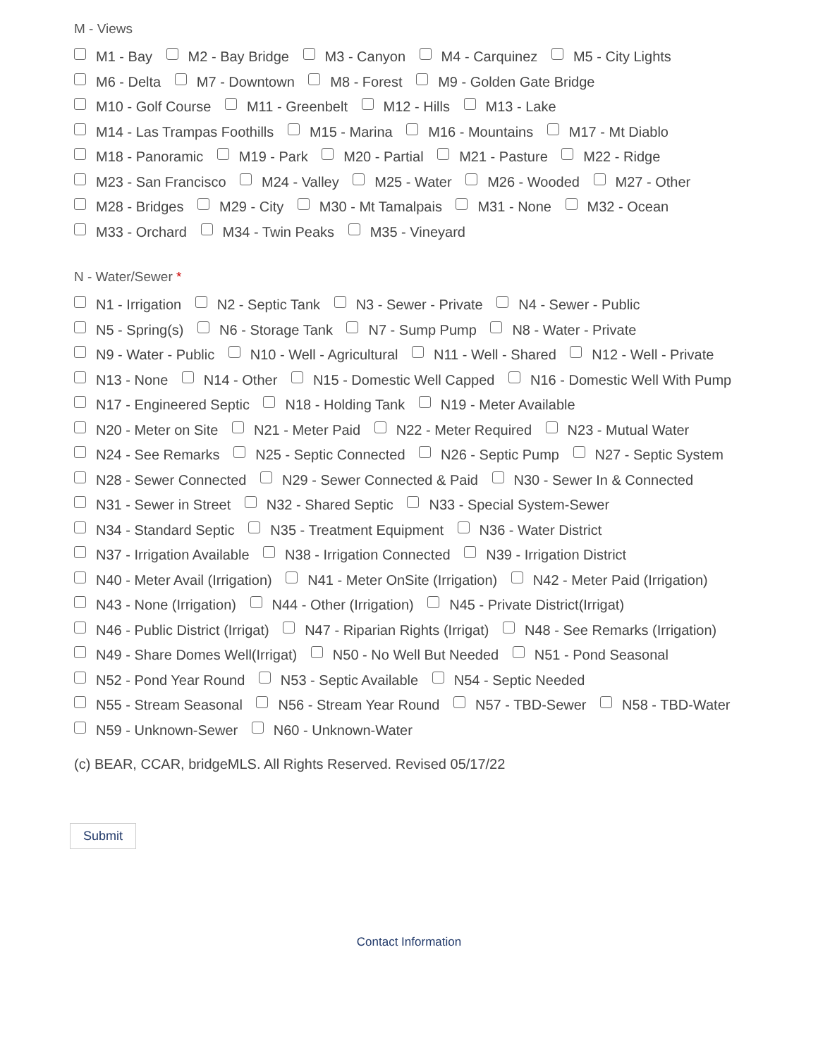M - Views
M1 - Bay M2 - Bay Bridge M3 - Canyon M4 - Carquinez M5 - City Lights
M6 - Delta M7 - Downtown M8 - Forest M9 - Golden Gate Bridge
M10 - Golf Course M11 - Greenbelt M12 - Hills M13 - Lake
M14 - Las Trampas Foothills M15 - Marina M16 - Mountains M17 - Mt Diablo
M18 - Panoramic M19 - Park M20 - Partial M21 - Pasture M22 - Ridge
M23 - San Francisco M24 - Valley M25 - Water M26 - Wooded M27 - Other
M28 - Bridges M29 - City M30 - Mt Tamalpais M31 - None M32 - Ocean
M33 - Orchard M34 - Twin Peaks M35 - Vineyard
N - Water/Sewer *
N1 - Irrigation N2 - Septic Tank N3 - Sewer - Private N4 - Sewer - Public
N5 - Spring(s) N6 - Storage Tank N7 - Sump Pump N8 - Water - Private
N9 - Water - Public N10 - Well - Agricultural N11 - Well - Shared N12 - Well - Private
N13 - None N14 - Other N15 - Domestic Well Capped N16 - Domestic Well With Pump
N17 - Engineered Septic N18 - Holding Tank N19 - Meter Available
N20 - Meter on Site N21 - Meter Paid N22 - Meter Required N23 - Mutual Water
N24 - See Remarks N25 - Septic Connected N26 - Septic Pump N27 - Septic System
N28 - Sewer Connected N29 - Sewer Connected & Paid N30 - Sewer In & Connected
N31 - Sewer in Street N32 - Shared Septic N33 - Special System-Sewer
N34 - Standard Septic N35 - Treatment Equipment N36 - Water District
N37 - Irrigation Available N38 - Irrigation Connected N39 - Irrigation District
N40 - Meter Avail (Irrigation) N41 - Meter OnSite (Irrigation) N42 - Meter Paid (Irrigation)
N43 - None (Irrigation) N44 - Other (Irrigation) N45 - Private District(Irrigat)
N46 - Public District (Irrigat) N47 - Riparian Rights (Irrigat) N48 - See Remarks (Irrigation)
N49 - Share Domes Well(Irrigat) N50 - No Well But Needed N51 - Pond Seasonal
N52 - Pond Year Round N53 - Septic Available N54 - Septic Needed
N55 - Stream Seasonal N56 - Stream Year Round N57 - TBD-Sewer N58 - TBD-Water
N59 - Unknown-Sewer N60 - Unknown-Water
(c) BEAR, CCAR, bridgeMLS. All Rights Reserved. Revised 05/17/22
Submit
Contact Information